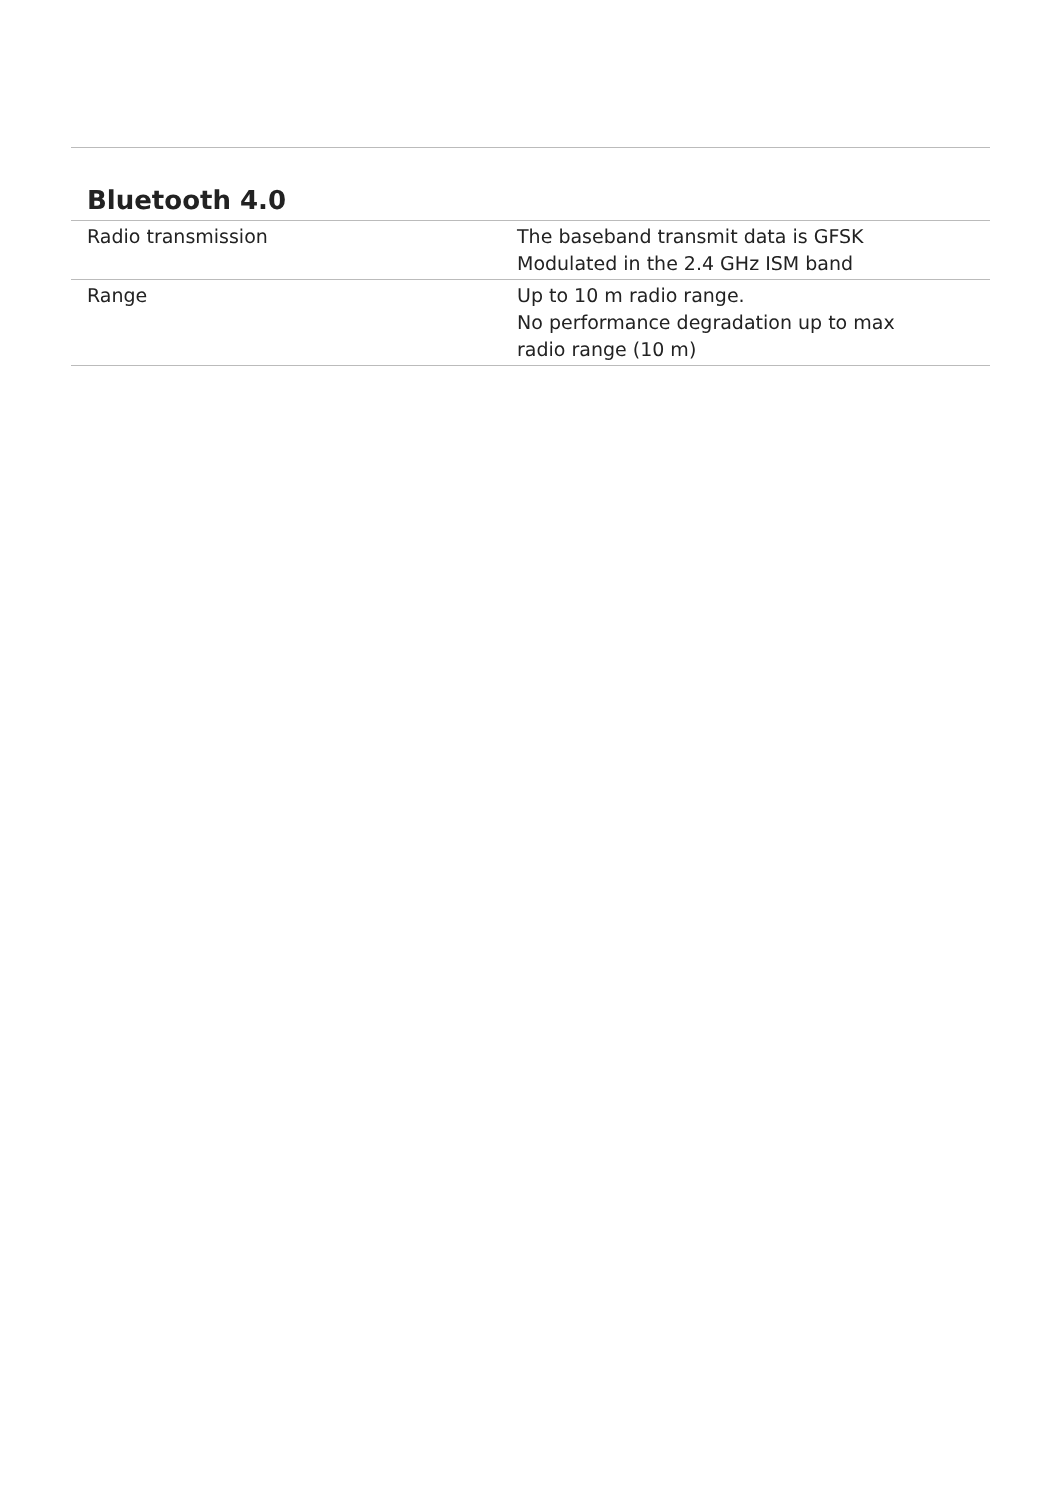Bluetooth 4.0
| Radio transmission | The baseband transmit data is GFSK Modulated in the 2.4 GHz ISM band |
| Range | Up to 10 m radio range. No performance degradation up to max radio range (10 m) |